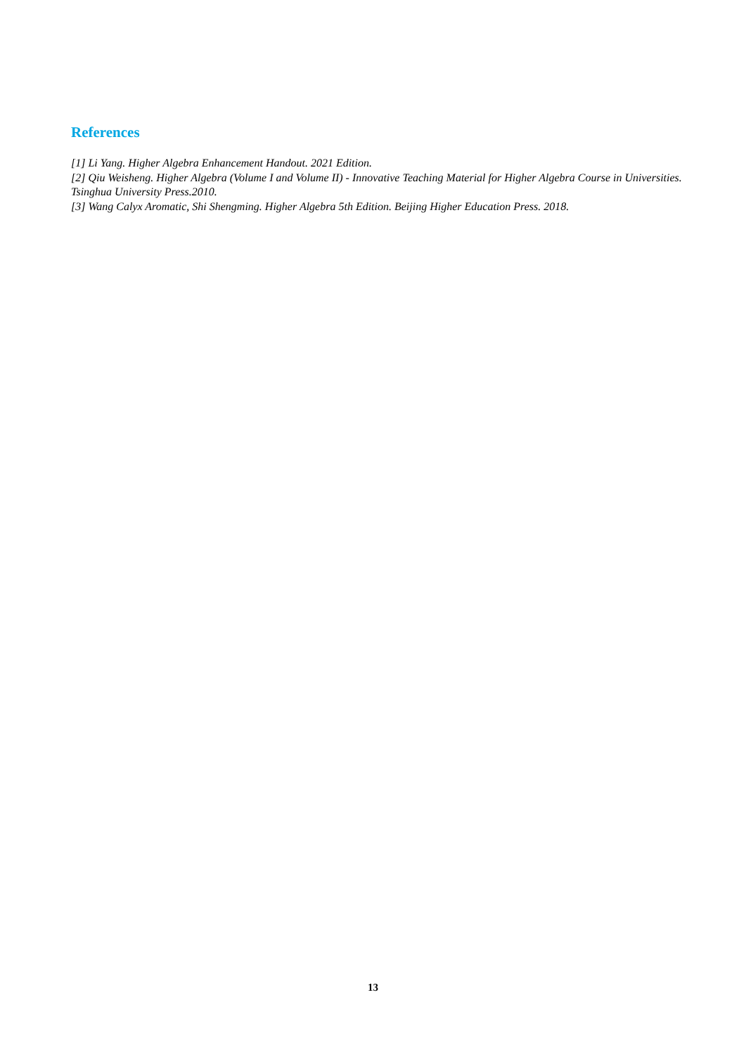References
[1] Li Yang. Higher Algebra Enhancement Handout. 2021 Edition.
[2] Qiu Weisheng. Higher Algebra (Volume I and Volume II) - Innovative Teaching Material for Higher Algebra Course in Universities. Tsinghua University Press.2010.
[3] Wang Calyx Aromatic, Shi Shengming. Higher Algebra 5th Edition. Beijing Higher Education Press. 2018.
13